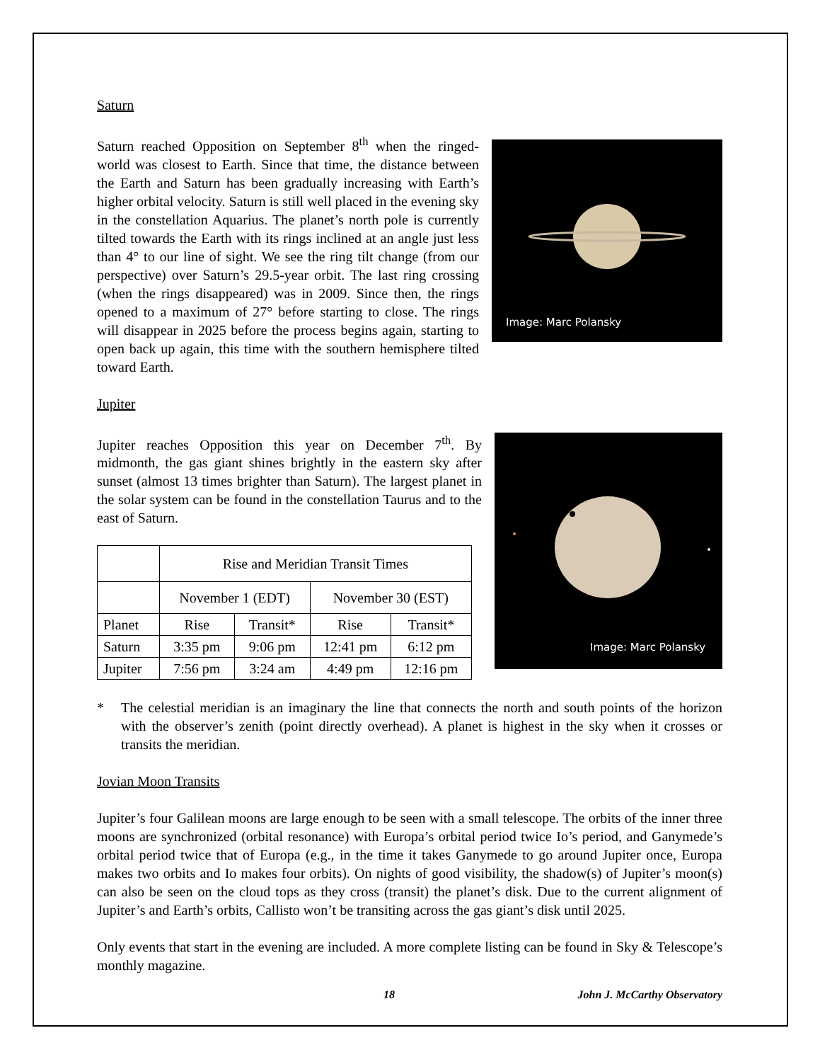Saturn
Image: Marc Polansky
Saturn reached Opposition on September 8<sup>th</sup> when the ringed-world was closest to Earth. Since that time, the distance between the Earth and Saturn has been gradually increasing with Earth’s higher orbital velocity. Saturn is still well placed in the evening sky in the constellation Aquarius. The planet’s north pole is currently tilted towards the Earth with its rings inclined at an angle just less than 4° to our line of sight. We see the ring tilt change (from our perspective) over Saturn’s 29.5-year orbit. The last ring crossing (when the rings disappeared) was in 2009. Since then, the rings opened to a maximum of 27° before starting to close. The rings will disappear in 2025 before the process begins again, starting to open back up again, this time with the southern hemisphere tilted toward Earth.
Jupiter
Image: Marc Polansky
Jupiter reaches Opposition this year on December 7<sup>th</sup>. By midmonth, the gas giant shines brightly in the eastern sky after sunset (almost 13 times brighter than Saturn). The largest planet in the solar system can be found in the constellation Taurus and to the east of Saturn.
| | Rise and Meridian Transit Times | | | |
| | November 1 (EDT) | | November 30 (EST) | |
| Planet | Rise | Transit* | Rise | Transit* |
| Saturn | 3:35 pm | 9:06 pm | 12:41 pm | 6:12 pm |
| Jupiter | 7:56 pm | 3:24 am | 4:49 pm | 12:16 pm |
* The celestial meridian is an imaginary the line that connects the north and south points of the horizon with the observer’s zenith (point directly overhead). A planet is highest in the sky when it crosses or transits the meridian.
Jovian Moon Transits
Jupiter’s four Galilean moons are large enough to be seen with a small telescope. The orbits of the inner three moons are synchronized (orbital resonance) with Europa’s orbital period twice Io’s period, and Ganymede’s orbital period twice that of Europa (e.g., in the time it takes Ganymede to go around Jupiter once, Europa makes two orbits and Io makes four orbits). On nights of good visibility, the shadow(s) of Jupiter’s moon(s) can also be seen on the cloud tops as they cross (transit) the planet’s disk. Due to the current alignment of Jupiter’s and Earth’s orbits, Callisto won’t be transiting across the gas giant’s disk until 2025.
Only events that start in the evening are included. A more complete listing can be found in Sky & Telescope’s monthly magazine.
18 John J. McCarthy Observatory